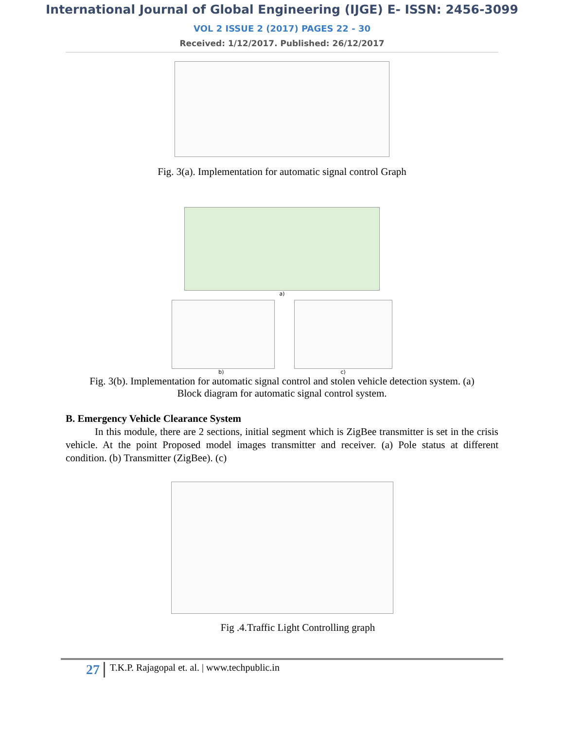International Journal of Global Engineering (IJGE) E- ISSN: 2456-3099
VOL 2 ISSUE 2 (2017) PAGES 22 - 30
Received: 1/12/2017. Published: 26/12/2017
Fig. 3(a). Implementation for automatic signal control Graph
a)
b) c)
Fig. 3(b). Implementation for automatic signal control and stolen vehicle detection system. (a)
Block diagram for automatic signal control system.
B. Emergency Vehicle Clearance System
In this module, there are 2 sections, initial segment which is ZigBee transmitter is set in the crisis vehicle. At the point Proposed model images transmitter and receiver. (a) Pole status at different condition. (b) Transmitter (ZigBee). (c)
Fig .4.Traffic Light Controlling graph
27 T.K.P. Rajagopal et. al. | www.techpublic.in